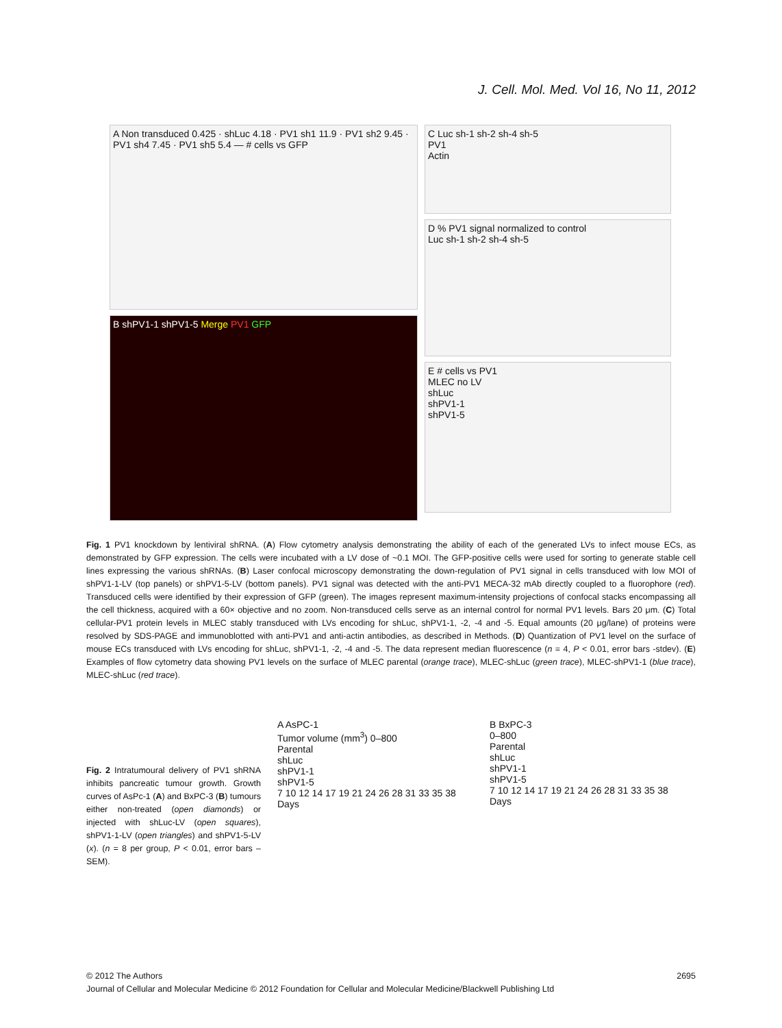J. Cell. Mol. Med. Vol 16, No 11, 2012
A Non transduced 0.425 · shLuc 4.18 · PV1 sh1 11.9 · PV1 sh2 9.45 · PV1 sh4 7.45 · PV1 sh5 5.4 — # cells vs GFP
B shPV1-1 shPV1-5 Merge PV1 GFP
C Luc sh-1 sh-2 sh-4 sh-5
PV1
Actin
D % PV1 signal normalized to control
Luc sh-1 sh-2 sh-4 sh-5
E # cells vs PV1
MLEC no LV
shLuc
shPV1-1
shPV1-5
Fig. 1 PV1 knockdown by lentiviral shRNA. (A) Flow cytometry analysis demonstrating the ability of each of the generated LVs to infect mouse ECs, as demonstrated by GFP expression. The cells were incubated with a LV dose of ~0.1 MOI. The GFP-positive cells were used for sorting to generate stable cell lines expressing the various shRNAs. (B) Laser confocal microscopy demonstrating the down-regulation of PV1 signal in cells transduced with low MOI of shPV1-1-LV (top panels) or shPV1-5-LV (bottom panels). PV1 signal was detected with the anti-PV1 MECA-32 mAb directly coupled to a fluorophore (red). Transduced cells were identified by their expression of GFP (green). The images represent maximum-intensity projections of confocal stacks encompassing all the cell thickness, acquired with a 60× objective and no zoom. Non-transduced cells serve as an internal control for normal PV1 levels. Bars 20 μm. (C) Total cellular-PV1 protein levels in MLEC stably transduced with LVs encoding for shLuc, shPV1-1, -2, -4 and -5. Equal amounts (20 μg/lane) of proteins were resolved by SDS-PAGE and immunoblotted with anti-PV1 and anti-actin antibodies, as described in Methods. (D) Quantization of PV1 level on the surface of mouse ECs transduced with LVs encoding for shLuc, shPV1-1, -2, -4 and -5. The data represent median fluorescence (n = 4, P < 0.01, error bars -stdev). (E) Examples of flow cytometry data showing PV1 levels on the surface of MLEC parental (orange trace), MLEC-shLuc (green trace), MLEC-shPV1-1 (blue trace), MLEC-shLuc (red trace).
Fig. 2 Intratumoural delivery of PV1 shRNA inhibits pancreatic tumour growth. Growth curves of AsPc-1 (A) and BxPC-3 (B) tumours either non-treated (open diamonds) or injected with shLuc-LV (open squares), shPV1-1-LV (open triangles) and shPV1-5-LV (x). (n = 8 per group, P < 0.01, error bars – SEM).
A AsPC-1
Tumor volume (mm<sup>3</sup>) 0–800
Parental
shLuc
shPV1-1
shPV1-5
7 10 12 14 17 19 21 24 26 28 31 33 35 38
Days
B BxPC-3
0–800
Parental
shLuc
shPV1-1
shPV1-5
7 10 12 14 17 19 21 24 26 28 31 33 35 38
Days
© 2012 The Authors 2695
Journal of Cellular and Molecular Medicine © 2012 Foundation for Cellular and Molecular Medicine/Blackwell Publishing Ltd